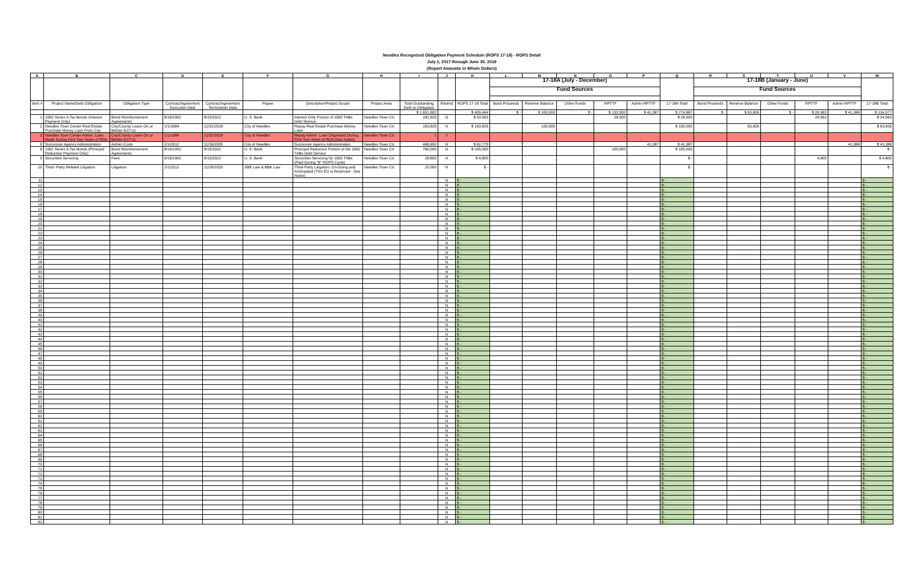| Needles Recognized Obligation Payment Schedule (ROPS 17-18) - ROPS Detail | | | | | | | | | | | | | | | | | | | | | | |
| July 1, 2017 through June 30, 2018 | | | | | | | | | | | | | | | | | | | | | | |
| (Report Amounts in Whole Dollars) | | | | | | | | | | | | | | | | | | | | | | |
| A | B | C | D | E | F | G | H | I | J | K | L | M | N | O | P | Q | R | S | T | U | V | W |
| | | | | | | | | | | | 17-18A (July - December) | | | | | | 17-18B (January - June) | | | | | |
| | | | | | | | | | | | Fund Sources | | | | | | Fund Sources | | | | | |
| Item # | Project Name/Debt Obligation | Obligation Type | Contract/Agreement Execution Date | Contract/Agreement Termination Date | Payee | Description/Project Scope | Project Area | Total Outstanding Debt or Obligation | Retired | ROPS 17-18 Total | Bond Proceeds | Reserve Balance | Other Funds | RPTTF | Admin RPTTF | 17-18A Total | Bond Proceeds | Reserve Balance | Other Funds | RPTTF | Admin RPTTF | 17-18B Total |
| | | | | | | | | $ 1,651,902 | | $ 409,464 | $ - | $ 100,000 | $ - | $ 133,500 | $ 41,387 | $ 274,887 | $ - | $ 63,826 | $ - | $ 29,363 | $ 41,388 | $ 134,577 |
| 1 | 1992 Series A Tax Bonds (Interest Payment Only) | Bond Reimbursement Agreements | 8/16/1992 | 8/15/2022 | U. S. Bank | Interest Only Portion of 1992 TABs Debt Service | Needles Town Ctr. | 182,625 | N | $ 53,063 | | | | 28,500 | | $ 28,500 | | | | 24,563 | | $ 24,563 |
| 2 | Needles Town Center Real Estate Purchase Money Loan From City | City/County Loans On or Before 6/27/11 | 1/1/1984 | 12/31/2018 | City of Needles | Repay Real Estate Purchase Money Loan | Needles Town Ctr. | 163,826 | N | $ 163,826 | | 100,000 | | | | $ 100,000 | | 63,826 | | | | $ 63,826 |
| 3 | Needles Town Center Admin. Loan Made During First Two-Years of RDA | City/County Loans On or Before 6/27/11 | 1/1/1984 | 12/31/2018 | City of Needles | Repay Admin. Loan Originated During First Two-Years of RDA (See Notes) | Needles Town Ctr. | 1 | Y | | | | | | | | | | | | | |
| 6 | Successor Agency Administration | Admin Costs | 2/1/2012 | 11/26/2035 | City of Needles | Successor Agency Administration | Needles Town Ctr. | 496,650 | N | $ 82,775 | | | | | 41,387 | $ 41,387 | | | | | 41,388 | $ 41,388 |
| 8 | 1992 Series A Tax Bonds (Principal Reduction Payment Only) | Bond Reimbursement Agreements | 8/16/1992 | 8/15/2022 | U. S. Bank | Principal Reduction Portion of the 1992 TABs Debt Service | Needles Town Ctr. | 760,000 | N | $ 105,000 | | | | 105,000 | | $ 105,000 | | | | | | $ - |
| 9 | Securities Servicing | Fees | 8/16/1992 | 8/15/2022 | U. S. Bank | Securities Servicing for 1992 TABs (Paid During "B" ROPS Cycle) | Needles Town Ctr. | 28,800 | N | $ 4,800 | | | | | | $ - | | | | 4,800 | | $ 4,800 |
| 10 | Third -Party Related Litigation | Litigation | 2/1/2012 | 11/26/2035 | SBE Law & BBK Law | Third-Party Litigation: On-Going and Anticipated (This EO is Reserved - See Notes) | Needles Town Ctr. | 20,000 | N | $ - | | | | | | $ - | | | | | | $ - |
| 11 | | | | | | | | | N | $ - | | | | | | $ - | | | | | | $ - |
| 12 | | | | | | | | | N | $ - | | | | | | $ - | | | | | | $ - |
| 13 | | | | | | | | | N | $ - | | | | | | $ - | | | | | | $ - |
| 14 | | | | | | | | | N | $ - | | | | | | $ - | | | | | | $ - |
| 15 | | | | | | | | | N | $ - | | | | | | $ - | | | | | | $ - |
| 16 | | | | | | | | | N | $ - | | | | | | $ - | | | | | | $ - |
| 17 | | | | | | | | | N | $ - | | | | | | $ - | | | | | | $ - |
| 18 | | | | | | | | | N | $ - | | | | | | $ - | | | | | | $ - |
| 19 | | | | | | | | | N | $ - | | | | | | $ - | | | | | | $ - |
| 20 | | | | | | | | | N | $ - | | | | | | $ - | | | | | | $ - |
| 21 | | | | | | | | | N | $ - | | | | | | $ - | | | | | | $ - |
| 22 | | | | | | | | | N | $ - | | | | | | $ - | | | | | | $ - |
| 23 | | | | | | | | | N | $ - | | | | | | $ - | | | | | | $ - |
| 24 | | | | | | | | | N | $ - | | | | | | $ - | | | | | | $ - |
| 25 | | | | | | | | | N | $ - | | | | | | $ - | | | | | | $ - |
| 26 | | | | | | | | | N | $ - | | | | | | $ - | | | | | | $ - |
| 27 | | | | | | | | | N | $ - | | | | | | $ - | | | | | | $ - |
| 28 | | | | | | | | | N | $ - | | | | | | $ - | | | | | | $ - |
| 29 | | | | | | | | | N | $ - | | | | | | $ - | | | | | | $ - |
| 30 | | | | | | | | | N | $ - | | | | | | $ - | | | | | | $ - |
| 31 | | | | | | | | | N | $ - | | | | | | $ - | | | | | | $ - |
| 32 | | | | | | | | | N | $ - | | | | | | $ - | | | | | | $ - |
| 33 | | | | | | | | | N | $ - | | | | | | $ - | | | | | | $ - |
| 34 | | | | | | | | | N | $ - | | | | | | $ - | | | | | | $ - |
| 35 | | | | | | | | | N | $ - | | | | | | $ - | | | | | | $ - |
| 36 | | | | | | | | | N | $ - | | | | | | $ - | | | | | | $ - |
| 37 | | | | | | | | | N | $ - | | | | | | $ - | | | | | | $ - |
| 38 | | | | | | | | | N | $ - | | | | | | $ - | | | | | | $ - |
| 39 | | | | | | | | | N | $ - | | | | | | $ - | | | | | | $ - |
| 40 | | | | | | | | | N | $ - | | | | | | $ - | | | | | | $ - |
| 41 | | | | | | | | | N | $ - | | | | | | $ - | | | | | | $ - |
| 42 | | | | | | | | | N | $ - | | | | | | $ - | | | | | | $ - |
| 43 | | | | | | | | | N | $ - | | | | | | $ - | | | | | | $ - |
| 44 | | | | | | | | | N | $ - | | | | | | $ - | | | | | | $ - |
| 45 | | | | | | | | | N | $ - | | | | | | $ - | | | | | | $ - |
| 46 | | | | | | | | | N | $ - | | | | | | $ - | | | | | | $ - |
| 47 | | | | | | | | | N | $ - | | | | | | $ - | | | | | | $ - |
| 48 | | | | | | | | | N | $ - | | | | | | $ - | | | | | | $ - |
| 49 | | | | | | | | | N | $ - | | | | | | $ - | | | | | | $ - |
| 50 | | | | | | | | | N | $ - | | | | | | $ - | | | | | | $ - |
| 51 | | | | | | | | | N | $ - | | | | | | $ - | | | | | | $ - |
| 52 | | | | | | | | | N | $ - | | | | | | $ - | | | | | | $ - |
| 53 | | | | | | | | | N | $ - | | | | | | $ - | | | | | | $ - |
| 54 | | | | | | | | | N | $ - | | | | | | $ - | | | | | | $ - |
| 55 | | | | | | | | | N | $ - | | | | | | $ - | | | | | | $ - |
| 56 | | | | | | | | | N | $ - | | | | | | $ - | | | | | | $ - |
| 57 | | | | | | | | | N | $ - | | | | | | $ - | | | | | | $ - |
| 58 | | | | | | | | | N | $ - | | | | | | $ - | | | | | | $ - |
| 59 | | | | | | | | | N | $ - | | | | | | $ - | | | | | | $ - |
| 60 | | | | | | | | | N | $ - | | | | | | $ - | | | | | | $ - |
| 61 | | | | | | | | | N | $ - | | | | | | $ - | | | | | | $ - |
| 62 | | | | | | | | | N | $ - | | | | | | $ - | | | | | | $ - |
| 63 | | | | | | | | | N | $ - | | | | | | $ - | | | | | | $ - |
| 64 | | | | | | | | | N | $ - | | | | | | $ - | | | | | | $ - |
| 65 | | | | | | | | | N | $ - | | | | | | $ - | | | | | | $ - |
| 66 | | | | | | | | | N | $ - | | | | | | $ - | | | | | | $ - |
| 67 | | | | | | | | | N | $ - | | | | | | $ - | | | | | | $ - |
| 68 | | | | | | | | | N | $ - | | | | | | $ - | | | | | | $ - |
| 69 | | | | | | | | | N | $ - | | | | | | $ - | | | | | | $ - |
| 70 | | | | | | | | | N | $ - | | | | | | $ - | | | | | | $ - |
| 71 | | | | | | | | | N | $ - | | | | | | $ - | | | | | | $ - |
| 72 | | | | | | | | | N | $ - | | | | | | $ - | | | | | | $ - |
| 73 | | | | | | | | | N | $ - | | | | | | $ - | | | | | | $ - |
| 74 | | | | | | | | | N | $ - | | | | | | $ - | | | | | | $ - |
| 75 | | | | | | | | | N | $ - | | | | | | $ - | | | | | | $ - |
| 76 | | | | | | | | | N | $ - | | | | | | $ - | | | | | | $ - |
| 77 | | | | | | | | | N | $ - | | | | | | $ - | | | | | | $ - |
| 78 | | | | | | | | | N | $ - | | | | | | $ - | | | | | | $ - |
| 79 | | | | | | | | | N | $ - | | | | | | $ - | | | | | | $ - |
| 80 | | | | | | | | | N | $ - | | | | | | $ - | | | | | | $ - |
| 81 | | | | | | | | | N | $ - | | | | | | $ - | | | | | | $ - |
| 82 | | | | | | | | | N | $ - | | | | | | $ - | | | | | | $ - |